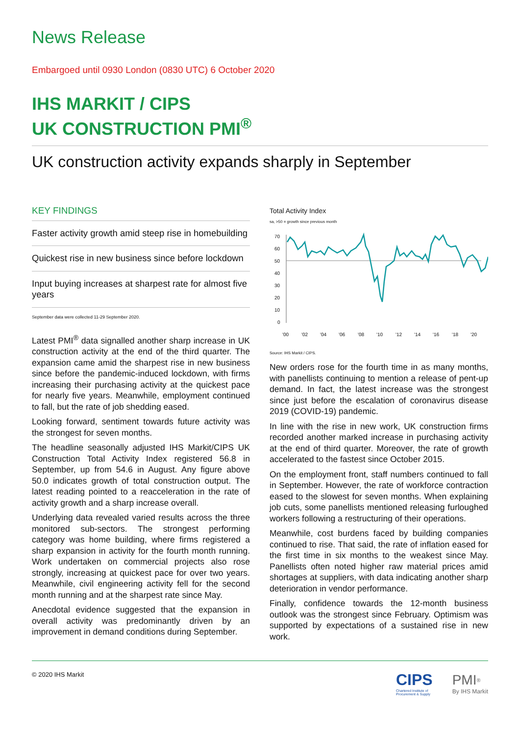News Release
Embargoed until 0930 London (0830 UTC) 6 October 2020
IHS MARKIT / CIPS
UK CONSTRUCTION PMI<sup>®</sup>
UK construction activity expands sharply in September
KEY FINDINGS
Faster activity growth amid steep rise in homebuilding
Quickest rise in new business since before lockdown
Input buying increases at sharpest rate for almost five years
September data were collected 11-29 September 2020.
Latest PMI<sup>®</sup> data signalled another sharp increase in UK construction activity at the end of the third quarter. The expansion came amid the sharpest rise in new business since before the pandemic-induced lockdown, with firms increasing their purchasing activity at the quickest pace for nearly five years. Meanwhile, employment continued to fall, but the rate of job shedding eased.
Looking forward, sentiment towards future activity was the strongest for seven months.
The headline seasonally adjusted IHS Markit/CIPS UK Construction Total Activity Index registered 56.8 in September, up from 54.6 in August. Any figure above 50.0 indicates growth of total construction output. The latest reading pointed to a reacceleration in the rate of activity growth and a sharp increase overall.
Underlying data revealed varied results across the three monitored sub-sectors. The strongest performing category was home building, where firms registered a sharp expansion in activity for the fourth month running. Work undertaken on commercial projects also rose strongly, increasing at quickest pace for over two years. Meanwhile, civil engineering activity fell for the second month running and at the sharpest rate since May.
Anecdotal evidence suggested that the expansion in overall activity was predominantly driven by an improvement in demand conditions during September.
Total Activity Index
sa, >50 = growth since previous month
70
60
50
40
30
20
10
0
'00
'02
'04
'06
'08
'10
'12
'14
'16
'18
'20
Source: IHS Markit / CIPS.
New orders rose for the fourth time in as many months, with panellists continuing to mention a release of pent-up demand. In fact, the latest increase was the strongest since just before the escalation of coronavirus disease 2019 (COVID-19) pandemic.
In line with the rise in new work, UK construction firms recorded another marked increase in purchasing activity at the end of third quarter. Moreover, the rate of growth accelerated to the fastest since October 2015.
On the employment front, staff numbers continued to fall in September. However, the rate of workforce contraction eased to the slowest for seven months. When explaining job cuts, some panellists mentioned releasing furloughed workers following a restructuring of their operations.
Meanwhile, cost burdens faced by building companies continued to rise. That said, the rate of inflation eased for the first time in six months to the weakest since May. Panellists often noted higher raw material prices amid shortages at suppliers, with data indicating another sharp deterioration in vendor performance.
Finally, confidence towards the 12-month business outlook was the strongest since February. Optimism was supported by expectations of a sustained rise in new work.
© 2020 IHS Markit
CIPS
Chartered Institute of
Procurement & Supply
PMI<sup>®</sup>
By IHS Markit